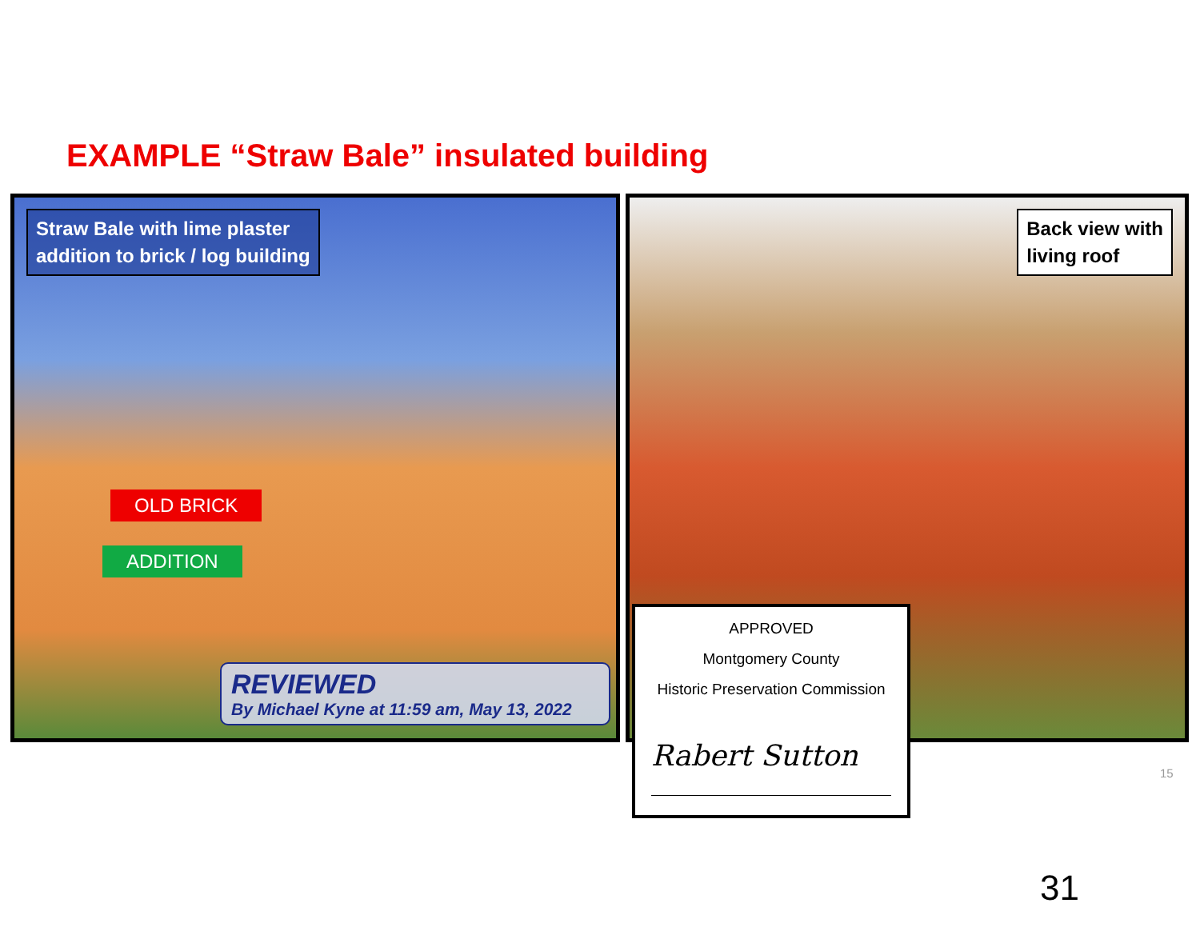EXAMPLE “Straw Bale” insulated building
Straw Bale with lime plaster
addition to brick / log building
OLD BRICK
ADDITION
REVIEWED
By Michael Kyne at 11:59 am, May 13, 2022
Back view with
living roof
APPROVED
Montgomery County
Historic Preservation Commission
Rabert Sutton
15
31